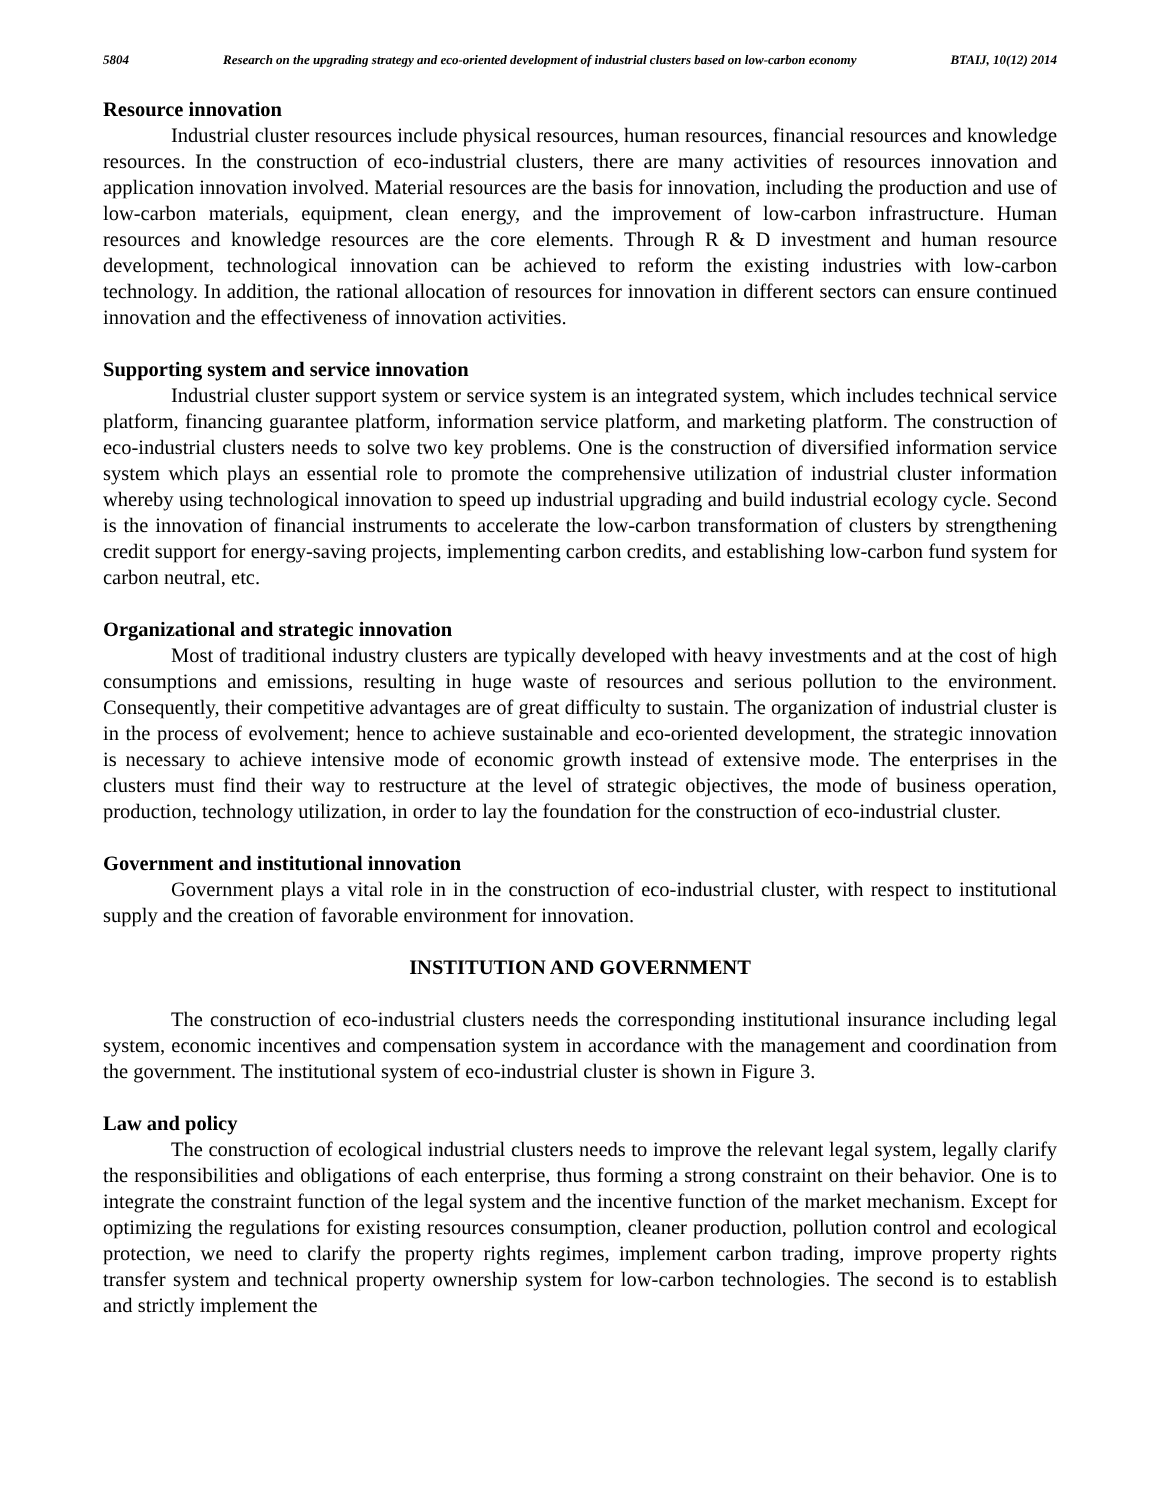5804 Research on the upgrading strategy and eco-oriented development of industrial clusters based on low-carbon economy BTAIJ, 10(12) 2014
Resource innovation
Industrial cluster resources include physical resources, human resources, financial resources and knowledge resources. In the construction of eco-industrial clusters, there are many activities of resources innovation and application innovation involved. Material resources are the basis for innovation, including the production and use of low-carbon materials, equipment, clean energy, and the improvement of low-carbon infrastructure. Human resources and knowledge resources are the core elements. Through R & D investment and human resource development, technological innovation can be achieved to reform the existing industries with low-carbon technology. In addition, the rational allocation of resources for innovation in different sectors can ensure continued innovation and the effectiveness of innovation activities.
Supporting system and service innovation
Industrial cluster support system or service system is an integrated system, which includes technical service platform, financing guarantee platform, information service platform, and marketing platform. The construction of eco-industrial clusters needs to solve two key problems. One is the construction of diversified information service system which plays an essential role to promote the comprehensive utilization of industrial cluster information whereby using technological innovation to speed up industrial upgrading and build industrial ecology cycle. Second is the innovation of financial instruments to accelerate the low-carbon transformation of clusters by strengthening credit support for energy-saving projects, implementing carbon credits, and establishing low-carbon fund system for carbon neutral, etc.
Organizational and strategic innovation
Most of traditional industry clusters are typically developed with heavy investments and at the cost of high consumptions and emissions, resulting in huge waste of resources and serious pollution to the environment. Consequently, their competitive advantages are of great difficulty to sustain. The organization of industrial cluster is in the process of evolvement; hence to achieve sustainable and eco-oriented development, the strategic innovation is necessary to achieve intensive mode of economic growth instead of extensive mode. The enterprises in the clusters must find their way to restructure at the level of strategic objectives, the mode of business operation, production, technology utilization, in order to lay the foundation for the construction of eco-industrial cluster.
Government and institutional innovation
Government plays a vital role in in the construction of eco-industrial cluster, with respect to institutional supply and the creation of favorable environment for innovation.
INSTITUTION AND GOVERNMENT
The construction of eco-industrial clusters needs the corresponding institutional insurance including legal system, economic incentives and compensation system in accordance with the management and coordination from the government. The institutional system of eco-industrial cluster is shown in Figure 3.
Law and policy
The construction of ecological industrial clusters needs to improve the relevant legal system, legally clarify the responsibilities and obligations of each enterprise, thus forming a strong constraint on their behavior. One is to integrate the constraint function of the legal system and the incentive function of the market mechanism. Except for optimizing the regulations for existing resources consumption, cleaner production, pollution control and ecological protection, we need to clarify the property rights regimes, implement carbon trading, improve property rights transfer system and technical property ownership system for low-carbon technologies. The second is to establish and strictly implement the